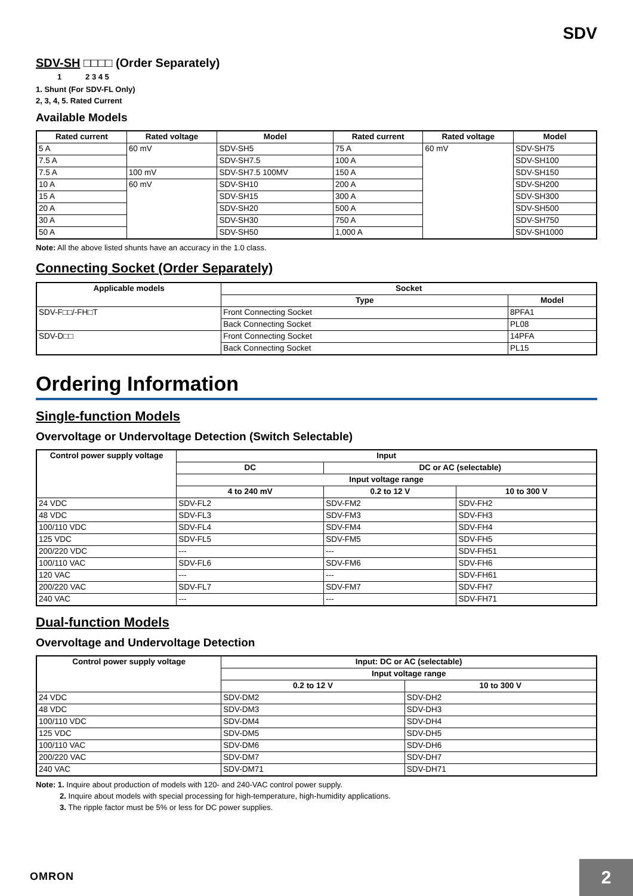SDV
SDV-SH □□□□ (Order Separately)
1 2 3 4 5
1. Shunt (For SDV-FL Only)
2, 3, 4, 5. Rated Current
Available Models
| Rated current | Rated voltage | Model | Rated current | Rated voltage | Model |
| --- | --- | --- | --- | --- | --- |
| 5 A | 60 mV | SDV-SH5 | 75 A | 60 mV | SDV-SH75 |
| 7.5 A | | SDV-SH7.5 | 100 A | | SDV-SH100 |
| 7.5 A | 100 mV | SDV-SH7.5 100MV | 150 A | | SDV-SH150 |
| 10 A | 60 mV | SDV-SH10 | 200 A | | SDV-SH200 |
| 15 A | | SDV-SH15 | 300 A | | SDV-SH300 |
| 20 A | | SDV-SH20 | 500 A | | SDV-SH500 |
| 30 A | | SDV-SH30 | 750 A | | SDV-SH750 |
| 50 A | | SDV-SH50 | 1,000 A | | SDV-SH1000 |
Note: All the above listed shunts have an accuracy in the 1.0 class.
Connecting Socket (Order Separately)
| Applicable models | Socket | |
| --- | --- | --- |
| | Type | Model |
| SDV-F□□/-FH□T | Front Connecting Socket | 8PFA1 |
| | Back Connecting Socket | PL08 |
| SDV-D□□ | Front Connecting Socket | 14PFA |
| | Back Connecting Socket | PL15 |
Ordering Information
Single-function Models
Overvoltage or Undervoltage Detection (Switch Selectable)
| Control power supply voltage | Input | | |
| --- | --- | --- | --- |
| | DC | DC or AC (selectable) | |
| | Input voltage range | | |
| | 4 to 240 mV | 0.2 to 12 V | 10 to 300 V |
| 24 VDC | SDV-FL2 | SDV-FM2 | SDV-FH2 |
| 48 VDC | SDV-FL3 | SDV-FM3 | SDV-FH3 |
| 100/110 VDC | SDV-FL4 | SDV-FM4 | SDV-FH4 |
| 125 VDC | SDV-FL5 | SDV-FM5 | SDV-FH5 |
| 200/220 VDC | --- | --- | SDV-FH51 |
| 100/110 VAC | SDV-FL6 | SDV-FM6 | SDV-FH6 |
| 120 VAC | --- | --- | SDV-FH61 |
| 200/220 VAC | SDV-FL7 | SDV-FM7 | SDV-FH7 |
| 240 VAC | --- | --- | SDV-FH71 |
Dual-function Models
Overvoltage and Undervoltage Detection
| Control power supply voltage | Input: DC or AC (selectable) | |
| --- | --- | --- |
| | Input voltage range | |
| | 0.2 to 12 V | 10 to 300 V |
| 24 VDC | SDV-DM2 | SDV-DH2 |
| 48 VDC | SDV-DM3 | SDV-DH3 |
| 100/110 VDC | SDV-DM4 | SDV-DH4 |
| 125 VDC | SDV-DM5 | SDV-DH5 |
| 100/110 VAC | SDV-DM6 | SDV-DH6 |
| 200/220 VAC | SDV-DM7 | SDV-DH7 |
| 240 VAC | SDV-DM71 | SDV-DH71 |
Note: 1. Inquire about production of models with 120- and 240-VAC control power supply.
2. Inquire about models with special processing for high-temperature, high-humidity applications.
3. The ripple factor must be 5% or less for DC power supplies.
OMRON 2